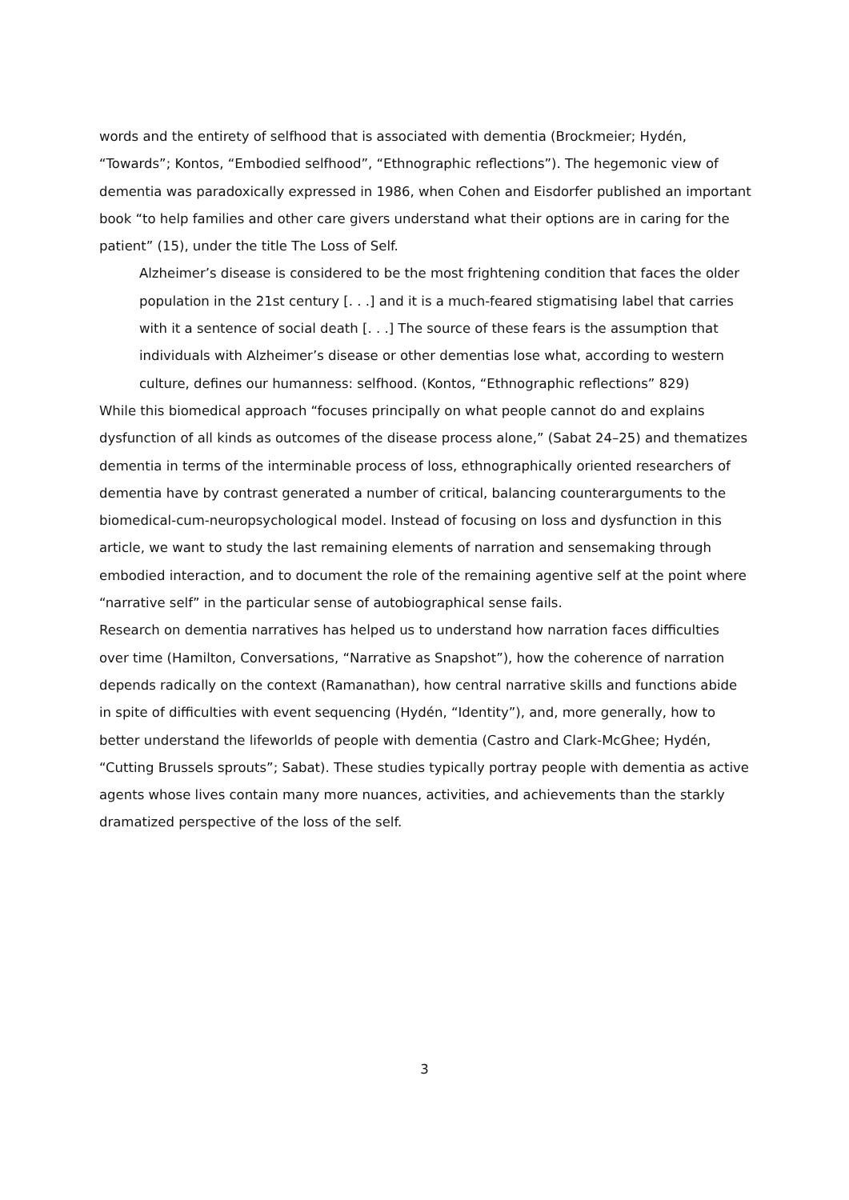words and the entirety of selfhood that is associated with dementia (Brockmeier; Hydén, “Towards”; Kontos, “Embodied selfhood”, “Ethnographic reflections”). The hegemonic view of dementia was paradoxically expressed in 1986, when Cohen and Eisdorfer published an important book “to help families and other care givers understand what their options are in caring for the patient” (15), under the title The Loss of Self.
Alzheimer’s disease is considered to be the most frightening condition that faces the older population in the 21st century [. . .] and it is a much-feared stigmatising label that carries with it a sentence of social death [. . .] The source of these fears is the assumption that individuals with Alzheimer’s disease or other dementias lose what, according to western culture, defines our humanness: selfhood. (Kontos, “Ethnographic reflections” 829)
While this biomedical approach “focuses principally on what people cannot do and explains dysfunction of all kinds as outcomes of the disease process alone,” (Sabat 24–25) and thematizes dementia in terms of the interminable process of loss, ethnographically oriented researchers of dementia have by contrast generated a number of critical, balancing counterarguments to the biomedical-cum-neuropsychological model. Instead of focusing on loss and dysfunction in this article, we want to study the last remaining elements of narration and sensemaking through embodied interaction, and to document the role of the remaining agentive self at the point where “narrative self” in the particular sense of autobiographical sense fails.
Research on dementia narratives has helped us to understand how narration faces difficulties over time (Hamilton, Conversations, “Narrative as Snapshot”), how the coherence of narration depends radically on the context (Ramanathan), how central narrative skills and functions abide in spite of difficulties with event sequencing (Hydén, “Identity”), and, more generally, how to better understand the lifeworlds of people with dementia (Castro and Clark-McGhee; Hydén, “Cutting Brussels sprouts”; Sabat). These studies typically portray people with dementia as active agents whose lives contain many more nuances, activities, and achievements than the starkly dramatized perspective of the loss of the self.
3